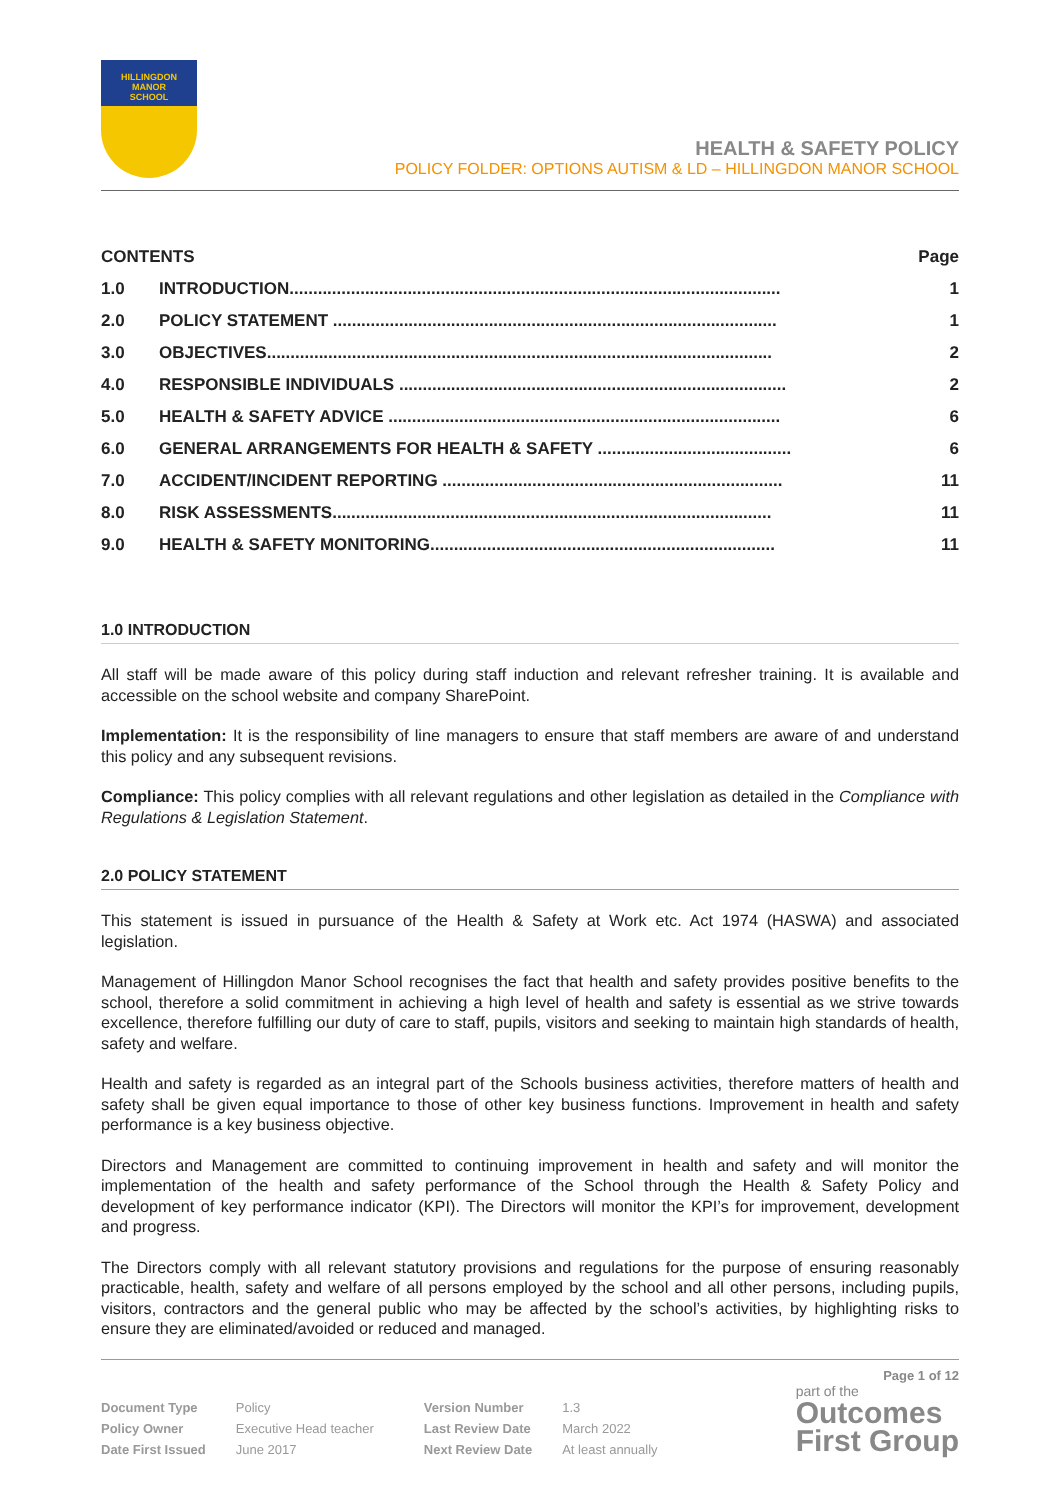HILLINGDON
MANOR
SCHOOL
HEALTH & SAFETY POLICY
POLICY FOLDER: OPTIONS AUTISM & LD – HILLINGDON MANOR SCHOOL
| CONTENTS | | Page |
| --- | --- | --- |
| 1.0 | INTRODUCTION........................................................................................................ | 1 |
| 2.0 | POLICY STATEMENT .............................................................................................. | 1 |
| 3.0 | OBJECTIVES........................................................................................................... | 2 |
| 4.0 | RESPONSIBLE INDIVIDUALS .................................................................................. | 2 |
| 5.0 | HEALTH & SAFETY ADVICE ................................................................................... | 6 |
| 6.0 | GENERAL ARRANGEMENTS FOR HEALTH & SAFETY ......................................... | 6 |
| 7.0 | ACCIDENT/INCIDENT REPORTING ........................................................................ | 11 |
| 8.0 | RISK ASSESSMENTS............................................................................................. | 11 |
| 9.0 | HEALTH & SAFETY MONITORING......................................................................... | 11 |
1.0 INTRODUCTION
All staff will be made aware of this policy during staff induction and relevant refresher training. It is available and accessible on the school website and company SharePoint.
Implementation: It is the responsibility of line managers to ensure that staff members are aware of and understand this policy and any subsequent revisions.
Compliance: This policy complies with all relevant regulations and other legislation as detailed in the Compliance with Regulations & Legislation Statement.
2.0 POLICY STATEMENT
This statement is issued in pursuance of the Health & Safety at Work etc. Act 1974 (HASWA) and associated legislation.
Management of Hillingdon Manor School recognises the fact that health and safety provides positive benefits to the school, therefore a solid commitment in achieving a high level of health and safety is essential as we strive towards excellence, therefore fulfilling our duty of care to staff, pupils, visitors and seeking to maintain high standards of health, safety and welfare.
Health and safety is regarded as an integral part of the Schools business activities, therefore matters of health and safety shall be given equal importance to those of other key business functions. Improvement in health and safety performance is a key business objective.
Directors and Management are committed to continuing improvement in health and safety and will monitor the implementation of the health and safety performance of the School through the Health & Safety Policy and development of key performance indicator (KPI). The Directors will monitor the KPI’s for improvement, development and progress.
The Directors comply with all relevant statutory provisions and regulations for the purpose of ensuring reasonably practicable, health, safety and welfare of all persons employed by the school and all other persons, including pupils, visitors, contractors and the general public who may be affected by the school’s activities, by highlighting risks to ensure they are eliminated/avoided or reduced and managed.
Page 1 of 12
| Document Type | Policy | Version Number | 1.3 |
| Policy Owner | Executive Head teacher | Last Review Date | March 2022 |
| Date First Issued | June 2017 | Next Review Date | At least annually |
part of the
Outcomes
First Group